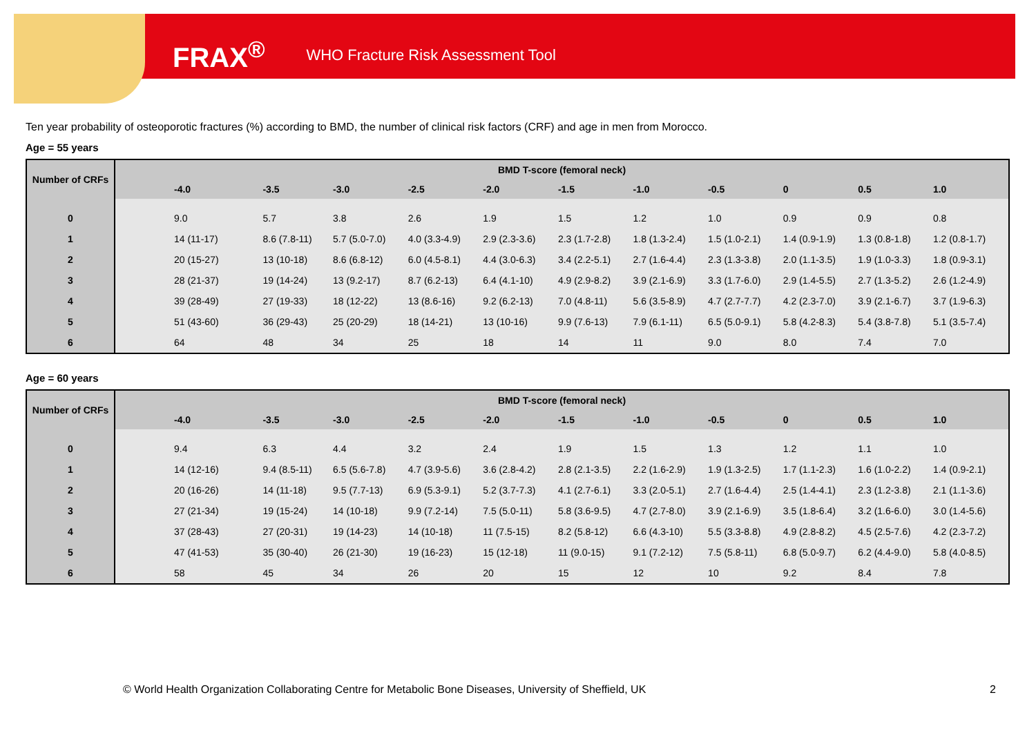FRAX<sup>®</sup> WHO Fracture Risk Assessment Tool
Ten year probability of osteoporotic fractures (%) according to BMD, the number of clinical risk factors (CRF) and age in men from Morocco.
Age = 55 years
| Number of CRFs | BMD T-score (femoral neck) | | | | | | | | | | |
| --- | --- | --- | --- | --- | --- | --- | --- | --- | --- | --- | --- |
| | -4.0 | -3.5 | -3.0 | -2.5 | -2.0 | -1.5 | -1.0 | -0.5 | 0 | 0.5 | 1.0 |
| 0 | 9.0 | 5.7 | 3.8 | 2.6 | 1.9 | 1.5 | 1.2 | 1.0 | 0.9 | 0.9 | 0.8 |
| 1 | 14 (11-17) | 8.6 (7.8-11) | 5.7 (5.0-7.0) | 4.0 (3.3-4.9) | 2.9 (2.3-3.6) | 2.3 (1.7-2.8) | 1.8 (1.3-2.4) | 1.5 (1.0-2.1) | 1.4 (0.9-1.9) | 1.3 (0.8-1.8) | 1.2 (0.8-1.7) |
| 2 | 20 (15-27) | 13 (10-18) | 8.6 (6.8-12) | 6.0 (4.5-8.1) | 4.4 (3.0-6.3) | 3.4 (2.2-5.1) | 2.7 (1.6-4.4) | 2.3 (1.3-3.8) | 2.0 (1.1-3.5) | 1.9 (1.0-3.3) | 1.8 (0.9-3.1) |
| 3 | 28 (21-37) | 19 (14-24) | 13 (9.2-17) | 8.7 (6.2-13) | 6.4 (4.1-10) | 4.9 (2.9-8.2) | 3.9 (2.1-6.9) | 3.3 (1.7-6.0) | 2.9 (1.4-5.5) | 2.7 (1.3-5.2) | 2.6 (1.2-4.9) |
| 4 | 39 (28-49) | 27 (19-33) | 18 (12-22) | 13 (8.6-16) | 9.2 (6.2-13) | 7.0 (4.8-11) | 5.6 (3.5-8.9) | 4.7 (2.7-7.7) | 4.2 (2.3-7.0) | 3.9 (2.1-6.7) | 3.7 (1.9-6.3) |
| 5 | 51 (43-60) | 36 (29-43) | 25 (20-29) | 18 (14-21) | 13 (10-16) | 9.9 (7.6-13) | 7.9 (6.1-11) | 6.5 (5.0-9.1) | 5.8 (4.2-8.3) | 5.4 (3.8-7.8) | 5.1 (3.5-7.4) |
| 6 | 64 | 48 | 34 | 25 | 18 | 14 | 11 | 9.0 | 8.0 | 7.4 | 7.0 |
Age = 60 years
| Number of CRFs | BMD T-score (femoral neck) | | | | | | | | | | |
| --- | --- | --- | --- | --- | --- | --- | --- | --- | --- | --- | --- |
| | -4.0 | -3.5 | -3.0 | -2.5 | -2.0 | -1.5 | -1.0 | -0.5 | 0 | 0.5 | 1.0 |
| 0 | 9.4 | 6.3 | 4.4 | 3.2 | 2.4 | 1.9 | 1.5 | 1.3 | 1.2 | 1.1 | 1.0 |
| 1 | 14 (12-16) | 9.4 (8.5-11) | 6.5 (5.6-7.8) | 4.7 (3.9-5.6) | 3.6 (2.8-4.2) | 2.8 (2.1-3.5) | 2.2 (1.6-2.9) | 1.9 (1.3-2.5) | 1.7 (1.1-2.3) | 1.6 (1.0-2.2) | 1.4 (0.9-2.1) |
| 2 | 20 (16-26) | 14 (11-18) | 9.5 (7.7-13) | 6.9 (5.3-9.1) | 5.2 (3.7-7.3) | 4.1 (2.7-6.1) | 3.3 (2.0-5.1) | 2.7 (1.6-4.4) | 2.5 (1.4-4.1) | 2.3 (1.2-3.8) | 2.1 (1.1-3.6) |
| 3 | 27 (21-34) | 19 (15-24) | 14 (10-18) | 9.9 (7.2-14) | 7.5 (5.0-11) | 5.8 (3.6-9.5) | 4.7 (2.7-8.0) | 3.9 (2.1-6.9) | 3.5 (1.8-6.4) | 3.2 (1.6-6.0) | 3.0 (1.4-5.6) |
| 4 | 37 (28-43) | 27 (20-31) | 19 (14-23) | 14 (10-18) | 11 (7.5-15) | 8.2 (5.8-12) | 6.6 (4.3-10) | 5.5 (3.3-8.8) | 4.9 (2.8-8.2) | 4.5 (2.5-7.6) | 4.2 (2.3-7.2) |
| 5 | 47 (41-53) | 35 (30-40) | 26 (21-30) | 19 (16-23) | 15 (12-18) | 11 (9.0-15) | 9.1 (7.2-12) | 7.5 (5.8-11) | 6.8 (5.0-9.7) | 6.2 (4.4-9.0) | 5.8 (4.0-8.5) |
| 6 | 58 | 45 | 34 | 26 | 20 | 15 | 12 | 10 | 9.2 | 8.4 | 7.8 |
© World Health Organization Collaborating Centre for Metabolic Bone Diseases, University of Sheffield, UK
2